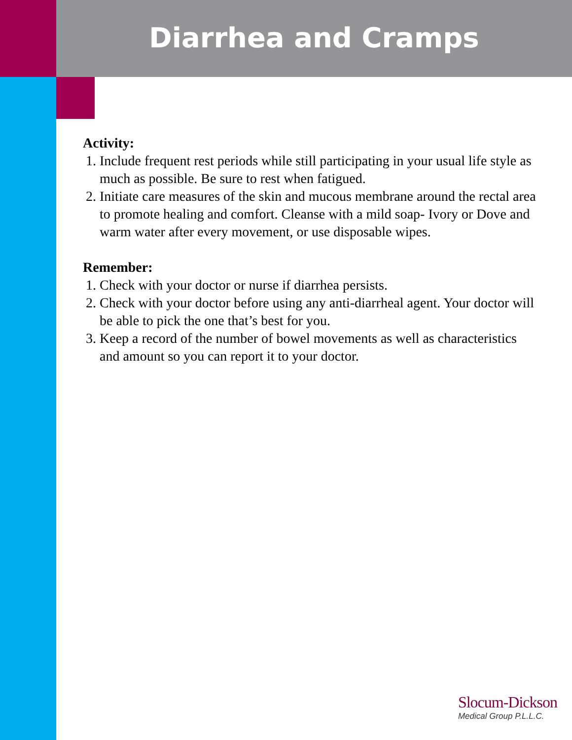Diarrhea and Cramps
Activity:
1. Include frequent rest periods while still participating in your usual life style as much as possible. Be sure to rest when fatigued.
2. Initiate care measures of the skin and mucous membrane around the rectal area to promote healing and comfort. Cleanse with a mild soap- Ivory or Dove and warm water after every movement, or use disposable wipes.
Remember:
1. Check with your doctor or nurse if diarrhea persists.
2. Check with your doctor before using any anti-diarrheal agent. Your doctor will be able to pick the one that’s best for you.
3. Keep a record of the number of bowel movements as well as characteristics and amount so you can report it to your doctor.
Slocum-Dickson
Medical Group P.L.L.C.